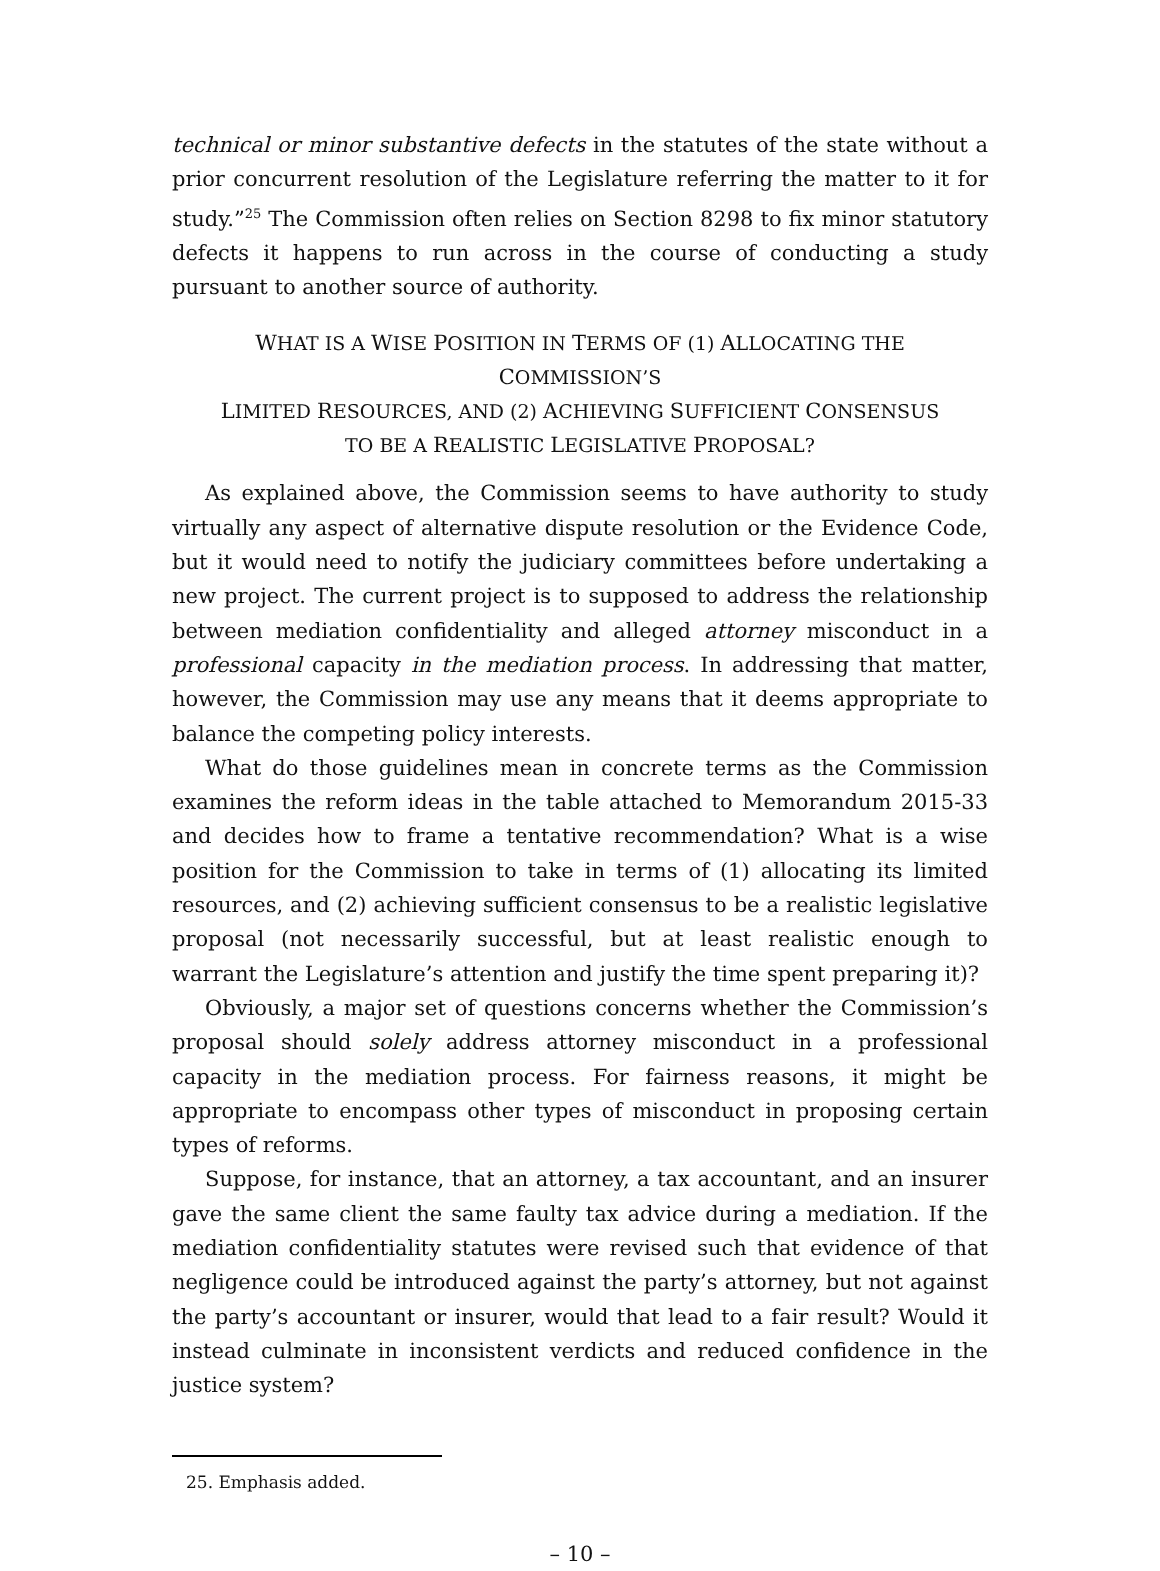technical or minor substantive defects in the statutes of the state without a prior concurrent resolution of the Legislature referring the matter to it for study.”<sup>25</sup> The Commission often relies on Section 8298 to fix minor statutory defects it happens to run across in the course of conducting a study pursuant to another source of authority.
WHAT IS A WISE POSITION IN TERMS OF (1) ALLOCATING THE COMMISSION’S
LIMITED RESOURCES, AND (2) ACHIEVING SUFFICIENT CONSENSUS
TO BE A REALISTIC LEGISLATIVE PROPOSAL?
As explained above, the Commission seems to have authority to study virtually any aspect of alternative dispute resolution or the Evidence Code, but it would need to notify the judiciary committees before undertaking a new project. The current project is to supposed to address the relationship between mediation confidentiality and alleged attorney misconduct in a professional capacity in the mediation process. In addressing that matter, however, the Commission may use any means that it deems appropriate to balance the competing policy interests.
What do those guidelines mean in concrete terms as the Commission examines the reform ideas in the table attached to Memorandum 2015-33 and decides how to frame a tentative recommendation? What is a wise position for the Commission to take in terms of (1) allocating its limited resources, and (2) achieving sufficient consensus to be a realistic legislative proposal (not necessarily successful, but at least realistic enough to warrant the Legislature’s attention and justify the time spent preparing it)?
Obviously, a major set of questions concerns whether the Commission’s proposal should solely address attorney misconduct in a professional capacity in the mediation process. For fairness reasons, it might be appropriate to encompass other types of misconduct in proposing certain types of reforms.
Suppose, for instance, that an attorney, a tax accountant, and an insurer gave the same client the same faulty tax advice during a mediation. If the mediation confidentiality statutes were revised such that evidence of that negligence could be introduced against the party’s attorney, but not against the party’s accountant or insurer, would that lead to a fair result? Would it instead culminate in inconsistent verdicts and reduced confidence in the justice system?
25. Emphasis added.
– 10 –